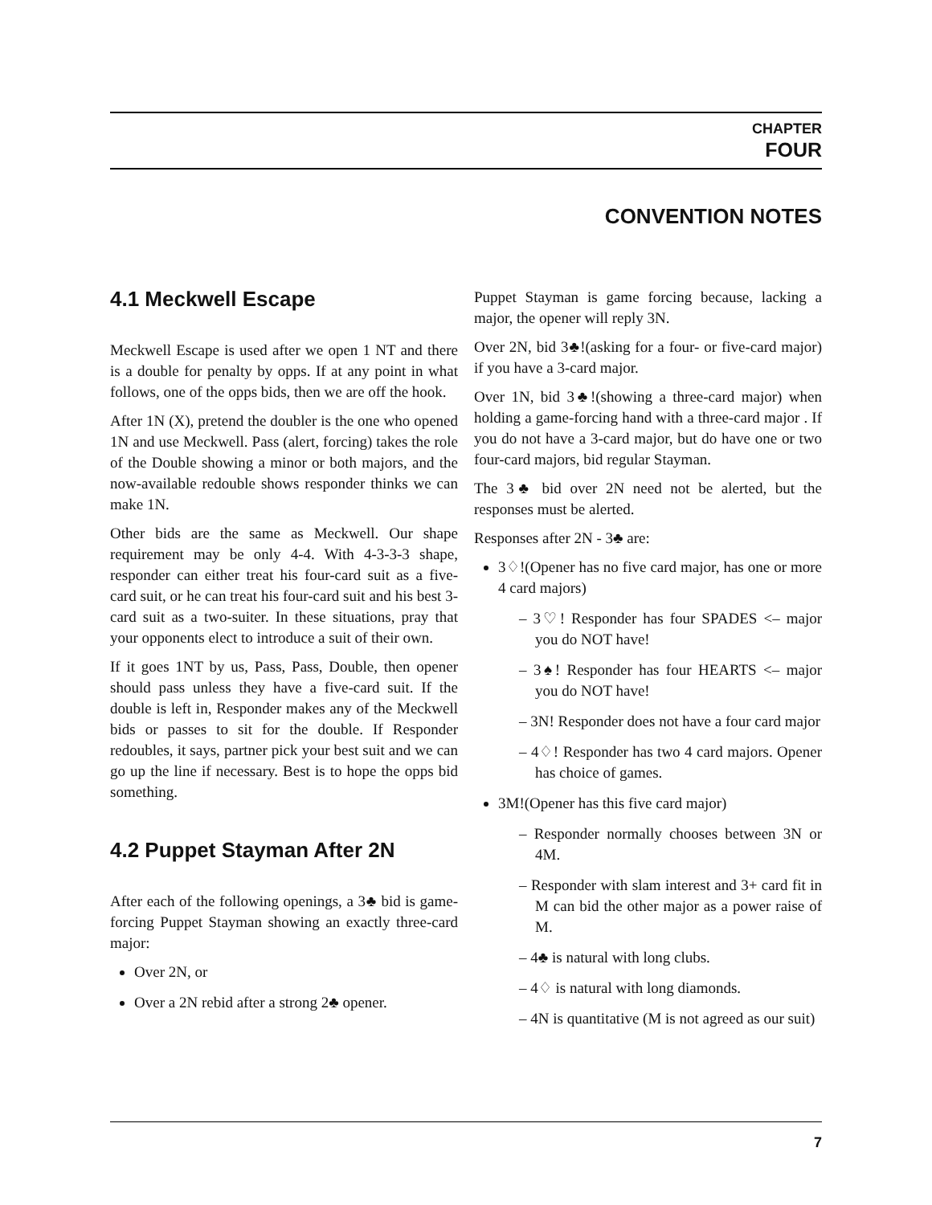CHAPTER
FOUR
CONVENTION NOTES
4.1 Meckwell Escape
Meckwell Escape is used after we open 1 NT and there is a double for penalty by opps. If at any point in what follows, one of the opps bids, then we are off the hook.
After 1N (X), pretend the doubler is the one who opened 1N and use Meckwell. Pass (alert, forcing) takes the role of the Double showing a minor or both majors, and the now-available redouble shows responder thinks we can make 1N.
Other bids are the same as Meckwell. Our shape requirement may be only 4-4. With 4-3-3-3 shape, responder can either treat his four-card suit as a five-card suit, or he can treat his four-card suit and his best 3-card suit as a two-suiter. In these situations, pray that your opponents elect to introduce a suit of their own.
If it goes 1NT by us, Pass, Pass, Double, then opener should pass unless they have a five-card suit. If the double is left in, Responder makes any of the Meckwell bids or passes to sit for the double. If Responder redoubles, it says, partner pick your best suit and we can go up the line if necessary. Best is to hope the opps bid something.
4.2 Puppet Stayman After 2N
After each of the following openings, a 3♣ bid is game-forcing Puppet Stayman showing an exactly three-card major:
Over 2N, or
Over a 2N rebid after a strong 2♣ opener.
Puppet Stayman is game forcing because, lacking a major, the opener will reply 3N.
Over 2N, bid 3♣!(asking for a four- or five-card major) if you have a 3-card major.
Over 1N, bid 3♣!(showing a three-card major) when holding a game-forcing hand with a three-card major . If you do not have a 3-card major, but do have one or two four-card majors, bid regular Stayman.
The 3♣ bid over 2N need not be alerted, but the responses must be alerted.
Responses after 2N - 3♣ are:
3♢!(Opener has no five card major, has one or more 4 card majors)
– 3♡! Responder has four SPADES <– major you do NOT have!
– 3♠! Responder has four HEARTS <– major you do NOT have!
– 3N! Responder does not have a four card major
– 4♢! Responder has two 4 card majors. Opener has choice of games.
3M!(Opener has this five card major)
– Responder normally chooses between 3N or 4M.
– Responder with slam interest and 3+ card fit in M can bid the other major as a power raise of M.
– 4♣ is natural with long clubs.
– 4♢ is natural with long diamonds.
– 4N is quantitative (M is not agreed as our suit)
7